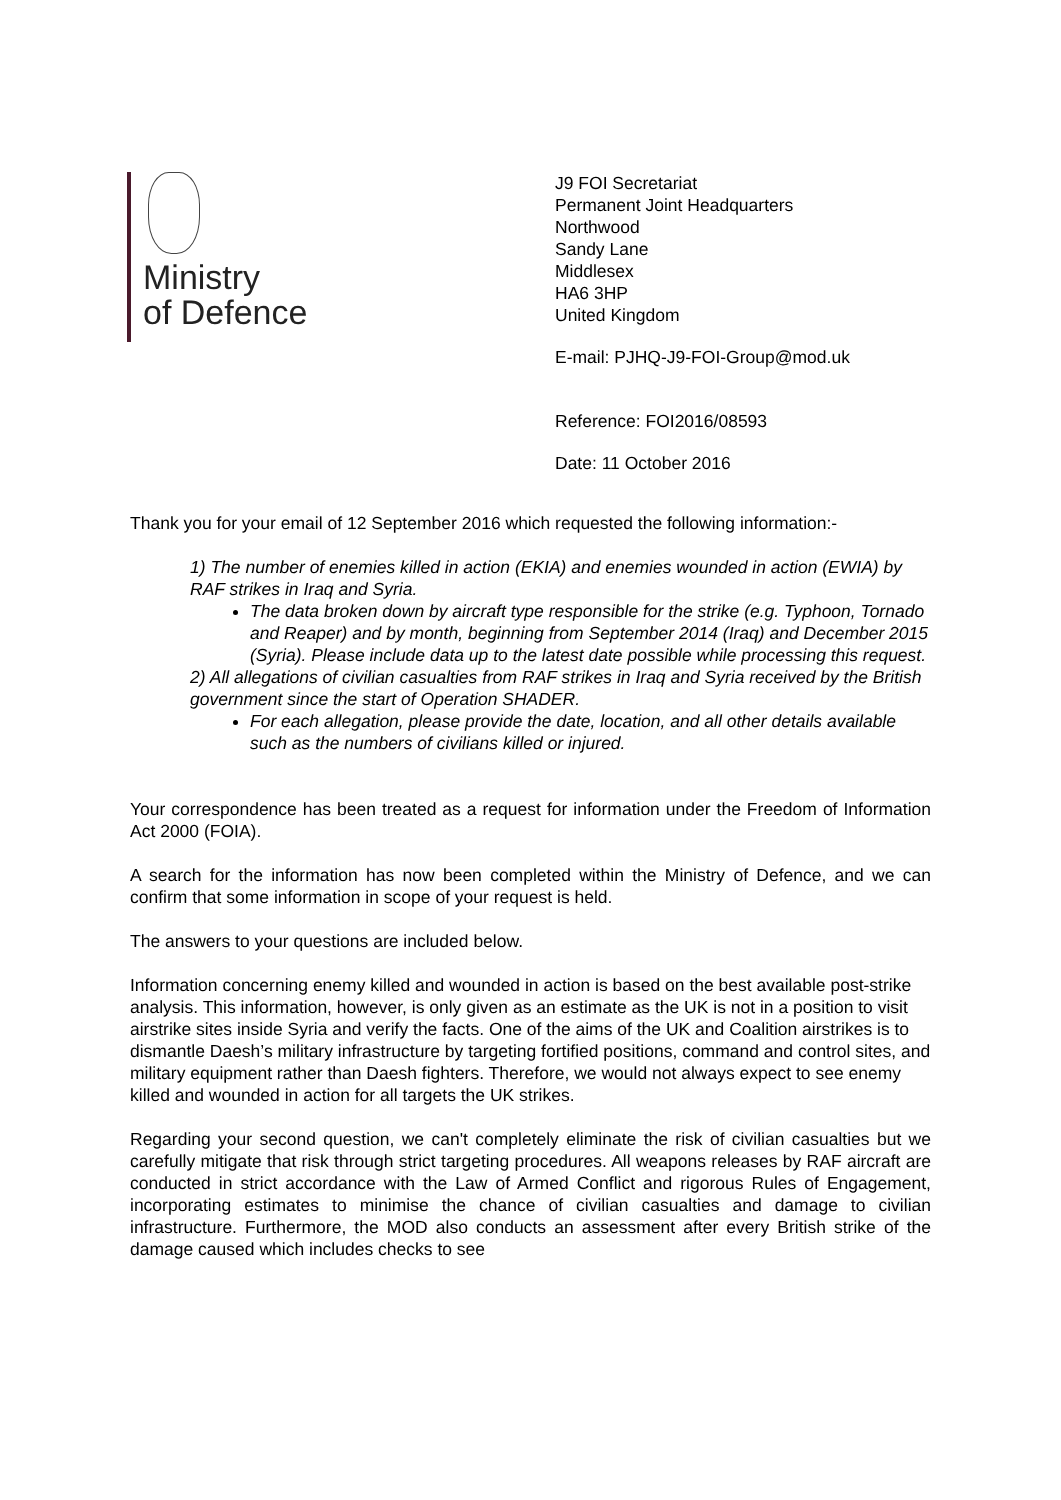Ministry
of Defence
J9 FOI Secretariat
Permanent Joint Headquarters
Northwood
Sandy Lane
Middlesex
HA6 3HP
United Kingdom
E-mail: PJHQ-J9-FOI-Group@mod.uk
Reference: FOI2016/08593
Date: 11 October 2016
Thank you for your email of 12 September 2016 which requested the following information:-
1) The number of enemies killed in action (EKIA) and enemies wounded in action (EWIA) by RAF strikes in Iraq and Syria.
The data broken down by aircraft type responsible for the strike (e.g. Typhoon, Tornado and Reaper) and by month, beginning from September 2014 (Iraq) and December 2015 (Syria). Please include data up to the latest date possible while processing this request.
2) All allegations of civilian casualties from RAF strikes in Iraq and Syria received by the British government since the start of Operation SHADER.
For each allegation, please provide the date, location, and all other details available such as the numbers of civilians killed or injured.
Your correspondence has been treated as a request for information under the Freedom of Information Act 2000 (FOIA).
A search for the information has now been completed within the Ministry of Defence, and we can confirm that some information in scope of your request is held.
The answers to your questions are included below.
Information concerning enemy killed and wounded in action is based on the best available post-strike analysis. This information, however, is only given as an estimate as the UK is not in a position to visit airstrike sites inside Syria and verify the facts. One of the aims of the UK and Coalition airstrikes is to dismantle Daesh’s military infrastructure by targeting fortified positions, command and control sites, and military equipment rather than Daesh fighters. Therefore, we would not always expect to see enemy killed and wounded in action for all targets the UK strikes.
Regarding your second question, we can't completely eliminate the risk of civilian casualties but we carefully mitigate that risk through strict targeting procedures. All weapons releases by RAF aircraft are conducted in strict accordance with the Law of Armed Conflict and rigorous Rules of Engagement, incorporating estimates to minimise the chance of civilian casualties and damage to civilian infrastructure. Furthermore, the MOD also conducts an assessment after every British strike of the damage caused which includes checks to see